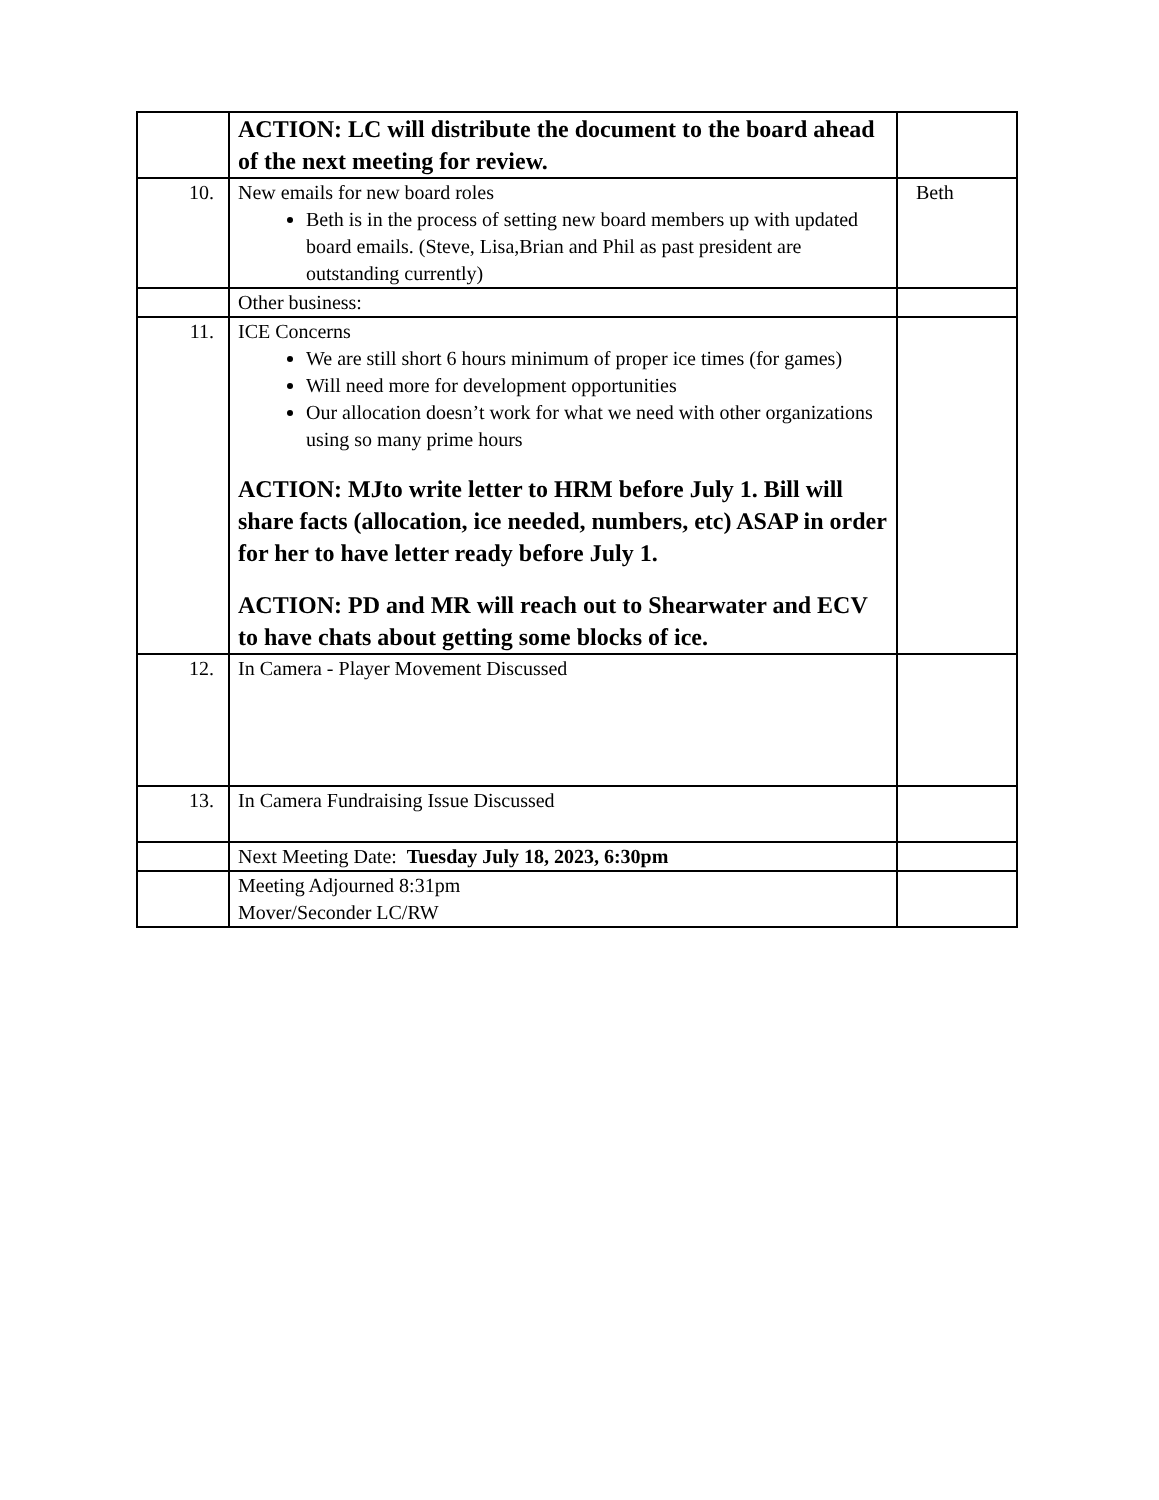| | ACTION: LC will distribute the document to the board ahead of the next meeting for review. | |
| 10. | New emails for new board roles Beth is in the process of setting new board members up with updated board emails. (Steve, Lisa,Brian and Phil as past president are outstanding currently) | Beth |
| | Other business: | |
| 11. | ICE Concerns We are still short 6 hours minimum of proper ice times (for games) Will need more for development opportunities Our allocation doesn’t work for what we need with other organizations using so many prime hours ACTION: MJto write letter to HRM before July 1. Bill will share facts (allocation, ice needed, numbers, etc) ASAP in order for her to have letter ready before July 1. ACTION: PD and MR will reach out to Shearwater and ECV to have chats about getting some blocks of ice. | |
| 12. | In Camera - Player Movement Discussed | |
| 13. | In Camera Fundraising Issue Discussed | |
| | Next Meeting Date: Tuesday July 18, 2023, 6:30pm | |
| | Meeting Adjourned 8:31pm Mover/Seconder LC/RW | |